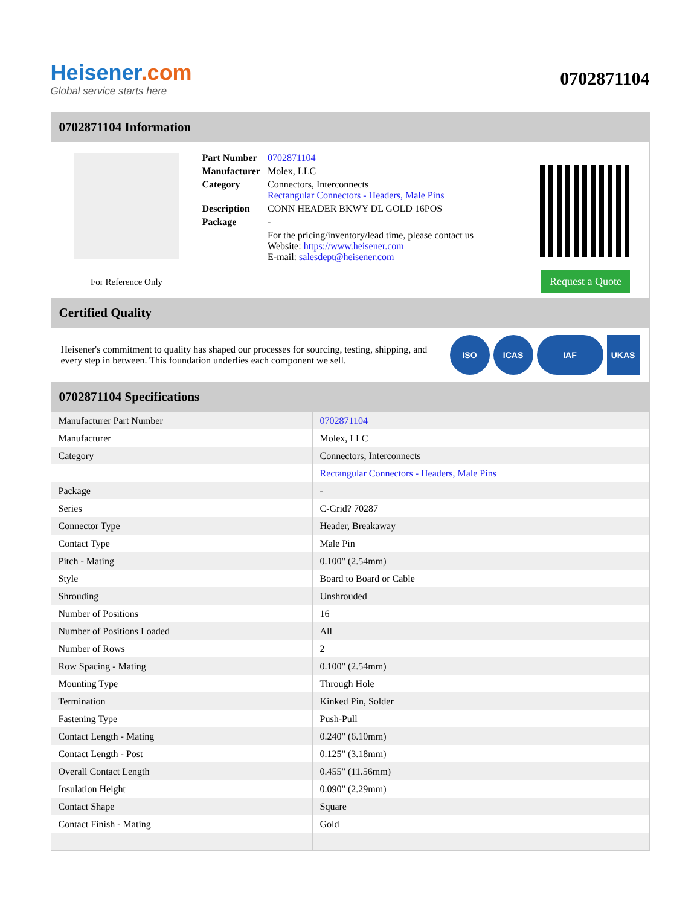Heisener.com
Global service starts here
0702871104
0702871104 Information
For Reference Only
| Part Number | 0702871104 |
| Manufacturer | Molex, LLC |
| Category | Connectors, Interconnects Rectangular Connectors - Headers, Male Pins |
| Description | CONN HEADER BKWY DL GOLD 16POS |
| Package | - |
| | For the pricing/inventory/lead time, please contact us Website: https://www.heisener.com E-mail: salesdept@heisener.com |
Request a Quote
Certified Quality
Heisener's commitment to quality has shaped our processes for sourcing, testing, shipping, and every step in between. This foundation underlies each component we sell.
ISO ICAS IAF UKAS
0702871104 Specifications
| Manufacturer Part Number | 0702871104 |
| Manufacturer | Molex, LLC |
| Category | Connectors, Interconnects |
| | Rectangular Connectors - Headers, Male Pins |
| Package | - |
| Series | C-Grid? 70287 |
| Connector Type | Header, Breakaway |
| Contact Type | Male Pin |
| Pitch - Mating | 0.100" (2.54mm) |
| Style | Board to Board or Cable |
| Shrouding | Unshrouded |
| Number of Positions | 16 |
| Number of Positions Loaded | All |
| Number of Rows | 2 |
| Row Spacing - Mating | 0.100" (2.54mm) |
| Mounting Type | Through Hole |
| Termination | Kinked Pin, Solder |
| Fastening Type | Push-Pull |
| Contact Length - Mating | 0.240" (6.10mm) |
| Contact Length - Post | 0.125" (3.18mm) |
| Overall Contact Length | 0.455" (11.56mm) |
| Insulation Height | 0.090" (2.29mm) |
| Contact Shape | Square |
| Contact Finish - Mating | Gold |